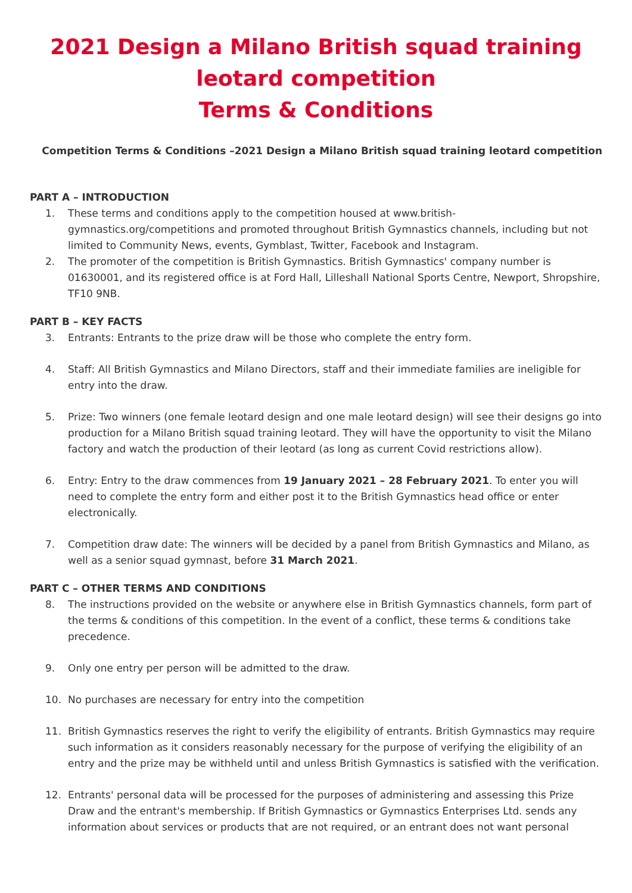2021 Design a Milano British squad training leotard competition
Terms & Conditions
Competition Terms & Conditions –2021 Design a Milano British squad training leotard competition
PART A – INTRODUCTION
1. These terms and conditions apply to the competition housed at www.british-gymnastics.org/competitions and promoted throughout British Gymnastics channels, including but not limited to Community News, events, Gymblast, Twitter, Facebook and Instagram.
2. The promoter of the competition is British Gymnastics. British Gymnastics' company number is 01630001, and its registered office is at Ford Hall, Lilleshall National Sports Centre, Newport, Shropshire, TF10 9NB.
PART B – KEY FACTS
3. Entrants: Entrants to the prize draw will be those who complete the entry form.
4. Staff: All British Gymnastics and Milano Directors, staff and their immediate families are ineligible for entry into the draw.
5. Prize: Two winners (one female leotard design and one male leotard design) will see their designs go into production for a Milano British squad training leotard. They will have the opportunity to visit the Milano factory and watch the production of their leotard (as long as current Covid restrictions allow).
6. Entry: Entry to the draw commences from 19 January 2021 – 28 February 2021. To enter you will need to complete the entry form and either post it to the British Gymnastics head office or enter electronically.
7. Competition draw date: The winners will be decided by a panel from British Gymnastics and Milano, as well as a senior squad gymnast, before 31 March 2021.
PART C – OTHER TERMS AND CONDITIONS
8. The instructions provided on the website or anywhere else in British Gymnastics channels, form part of the terms & conditions of this competition. In the event of a conflict, these terms & conditions take precedence.
9. Only one entry per person will be admitted to the draw.
10. No purchases are necessary for entry into the competition
11. British Gymnastics reserves the right to verify the eligibility of entrants. British Gymnastics may require such information as it considers reasonably necessary for the purpose of verifying the eligibility of an entry and the prize may be withheld until and unless British Gymnastics is satisfied with the verification.
12. Entrants' personal data will be processed for the purposes of administering and assessing this Prize Draw and the entrant's membership. If British Gymnastics or Gymnastics Enterprises Ltd. sends any information about services or products that are not required, or an entrant does not want personal